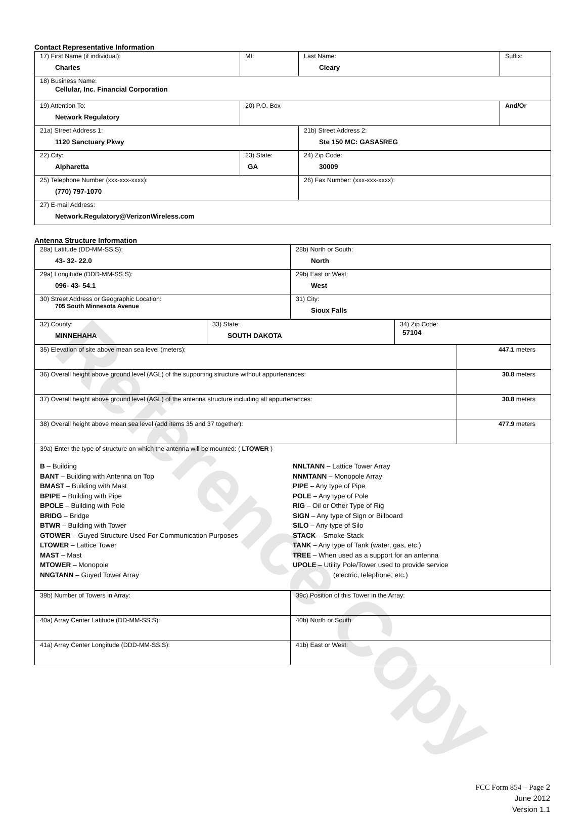Reference Copy
Contact Representative Information
| 17) First Name (if individual): Charles | MI: | Last Name: Cleary | Suffix: |
| 18) Business Name: Cellular, Inc. Financial Corporation | | | |
| 19) Attention To: Network Regulatory | 20) P.O. Box | | And/Or |
| 21a) Street Address 1: 1120 Sanctuary Pkwy | | 21b) Street Address 2: Ste 150 MC: GASA5REG | |
| 22) City: Alpharetta | 23) State: GA | 24) Zip Code: 30009 | |
| 25) Telephone Number (xxx-xxx-xxxx): (770) 797-1070 | | 26) Fax Number: (xxx-xxx-xxxx): | |
| 27) E-mail Address: Network.Regulatory@VerizonWireless.com | | | |
Antenna Structure Information
| 28a) Latitude (DD-MM-SS.S): 43- 32- 22.0 | 28b) North or South: North |
| 29a) Longitude (DDD-MM-SS.S): 096- 43- 54.1 | 29b) East or West: West |
| 30) Street Address or Geographic Location: 705 South Minnesota Avenue | 31) City: Sioux Falls |
| 32) County: MINNEHAHA | 33) State: SOUTH DAKOTA | 34) Zip Code: 57104 |
| 35) Elevation of site above mean sea level (meters): | 447.1 meters |
| 36) Overall height above ground level (AGL) of the supporting structure without appurtenances: | 30.8 meters |
| 37) Overall height above ground level (AGL) of the antenna structure including all appurtenances: | 30.8 meters |
| 38) Overall height above mean sea level (add items 35 and 37 together): | 477.9 meters |
| 39a) Enter the type of structure on which the antenna will be mounted: ( LTOWER ) B – Building BANT – Building with Antenna on Top BMAST – Building with Mast BPIPE – Building with Pipe BPOLE – Building with Pole BRIDG – Bridge BTWR – Building with Tower GTOWER – Guyed Structure Used For Communication Purposes LTOWER – Lattice Tower MAST – Mast MTOWER – Monopole NNGTANN – Guyed Tower Array NNLTANN – Lattice Tower Array NNMTANN – Monopole Array PIPE – Any type of Pipe POLE – Any type of Pole RIG – Oil or Other Type of Rig SIGN – Any type of Sign or Billboard SILO – Any type of Silo STACK – Smoke Stack TANK – Any type of Tank (water, gas, etc.) TREE – When used as a support for an antenna UPOLE – Utility Pole/Tower used to provide service (electric, telephone, etc.) | |
| 39b) Number of Towers in Array: | 39c) Position of this Tower in the Array: |
| 40a) Array Center Latitude (DD-MM-SS.S): | 40b) North or South |
| 41a) Array Center Longitude (DDD-MM-SS.S): | 41b) East or West: |
FCC Form 854 – Page 2
June 2012
Version 1.1